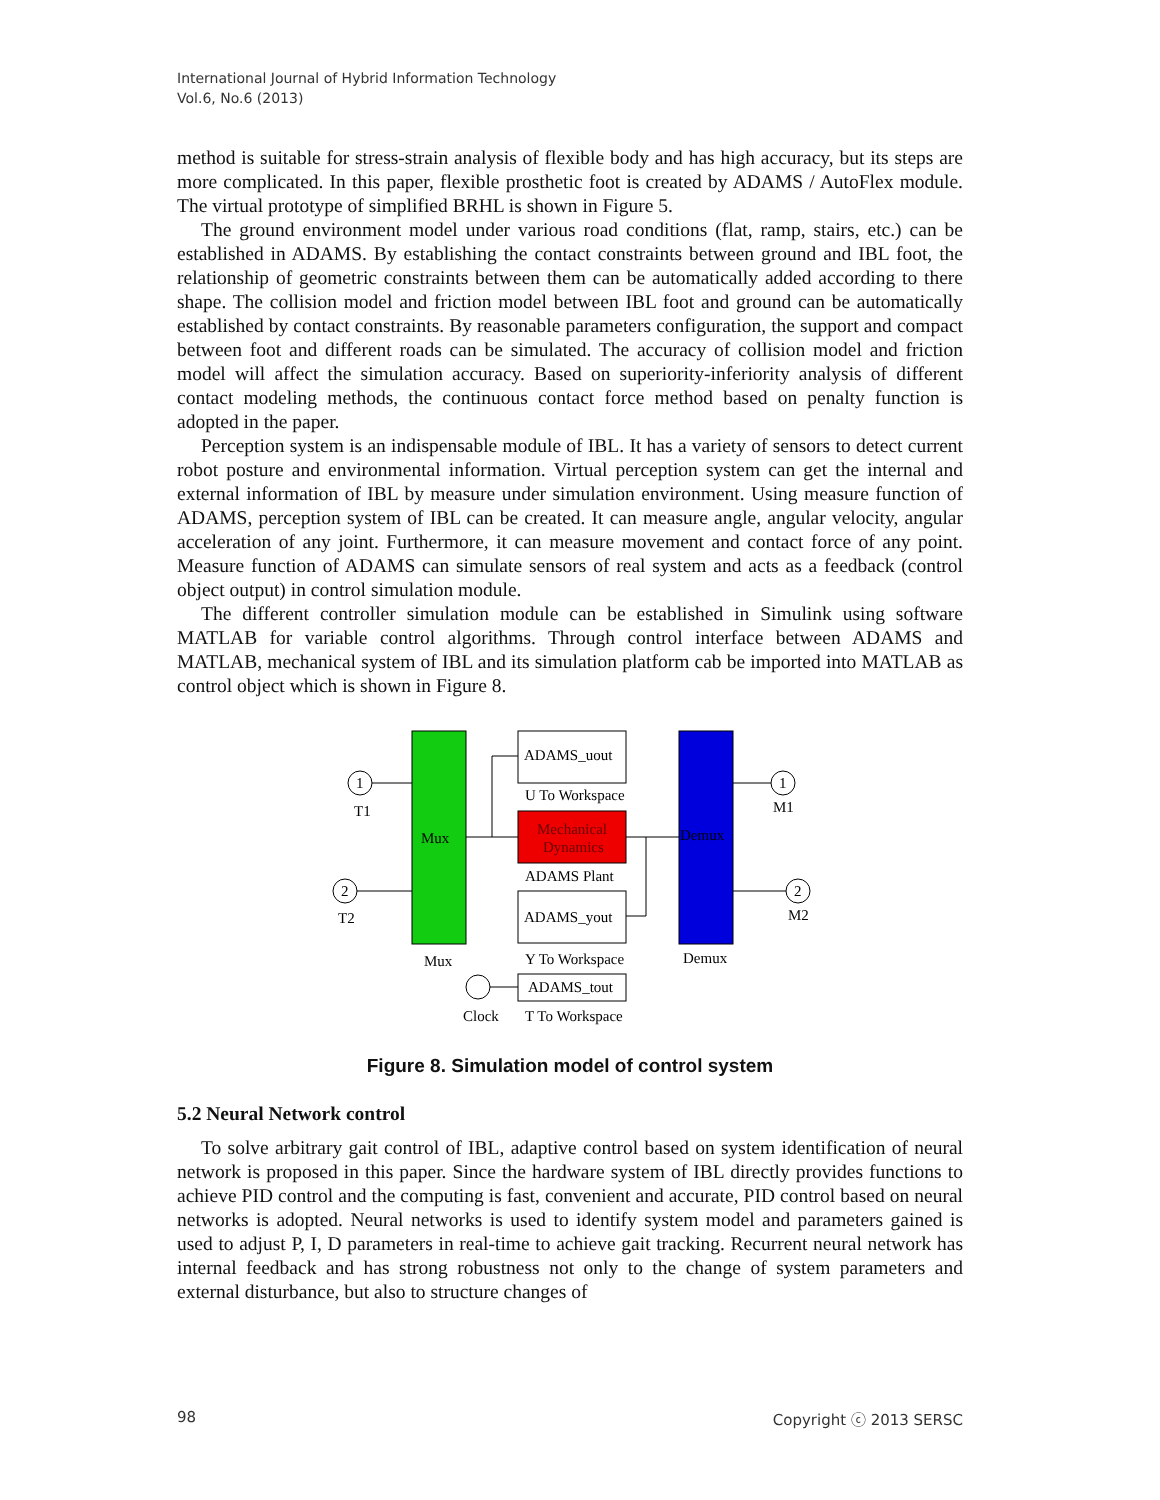International Journal of Hybrid Information Technology
Vol.6, No.6 (2013)
method is suitable for stress-strain analysis of flexible body and has high accuracy, but its steps are more complicated. In this paper, flexible prosthetic foot is created by ADAMS / AutoFlex module. The virtual prototype of simplified BRHL is shown in Figure 5.
The ground environment model under various road conditions (flat, ramp, stairs, etc.) can be established in ADAMS. By establishing the contact constraints between ground and IBL foot, the relationship of geometric constraints between them can be automatically added according to there shape. The collision model and friction model between IBL foot and ground can be automatically established by contact constraints. By reasonable parameters configuration, the support and compact between foot and different roads can be simulated. The accuracy of collision model and friction model will affect the simulation accuracy. Based on superiority-inferiority analysis of different contact modeling methods, the continuous contact force method based on penalty function is adopted in the paper.
Perception system is an indispensable module of IBL. It has a variety of sensors to detect current robot posture and environmental information. Virtual perception system can get the internal and external information of IBL by measure under simulation environment. Using measure function of ADAMS, perception system of IBL can be created. It can measure angle, angular velocity, angular acceleration of any joint. Furthermore, it can measure movement and contact force of any point. Measure function of ADAMS can simulate sensors of real system and acts as a feedback (control object output) in control simulation module.
The different controller simulation module can be established in Simulink using software MATLAB for variable control algorithms. Through control interface between ADAMS and MATLAB, mechanical system of IBL and its simulation platform cab be imported into MATLAB as control object which is shown in Figure 8.
1
2
1
2
T1
T2
M1
M2
Mux
Demux
ADAMS_uout
U To Workspace
Mechanical
Dynamics
ADAMS Plant
ADAMS_yout
Mux
Y To Workspace
Demux
ADAMS_tout
Clock
T To Workspace
Figure 8. Simulation model of control system
5.2 Neural Network control
To solve arbitrary gait control of IBL, adaptive control based on system identification of neural network is proposed in this paper. Since the hardware system of IBL directly provides functions to achieve PID control and the computing is fast, convenient and accurate, PID control based on neural networks is adopted. Neural networks is used to identify system model and parameters gained is used to adjust P, I, D parameters in real-time to achieve gait tracking. Recurrent neural network has internal feedback and has strong robustness not only to the change of system parameters and external disturbance, but also to structure changes of
98 Copyright ⓒ 2013 SERSC